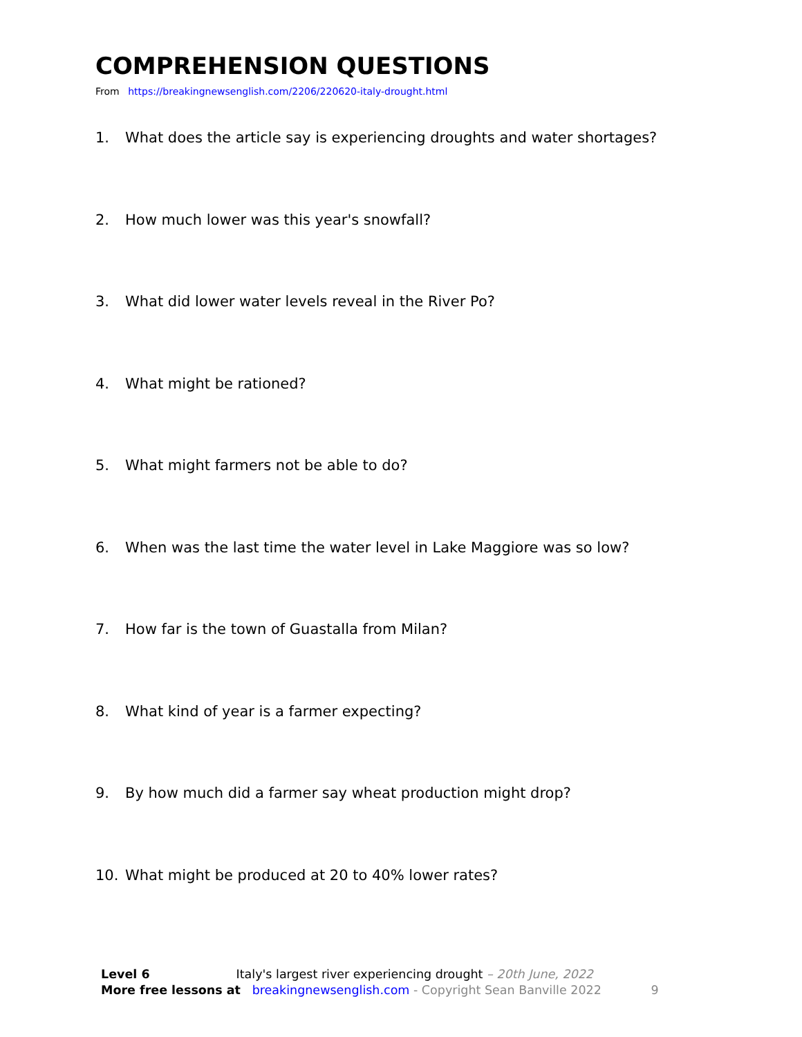COMPREHENSION QUESTIONS
From https://breakingnewsenglish.com/2206/220620-italy-drought.html
1. What does the article say is experiencing droughts and water shortages?
2. How much lower was this year's snowfall?
3. What did lower water levels reveal in the River Po?
4. What might be rationed?
5. What might farmers not be able to do?
6. When was the last time the water level in Lake Maggiore was so low?
7. How far is the town of Guastalla from Milan?
8. What kind of year is a farmer expecting?
9. By how much did a farmer say wheat production might drop?
10. What might be produced at 20 to 40% lower rates?
Level 6 Italy's largest river experiencing drought – 20th June, 2022
More free lessons at breakingnewsenglish.com - Copyright Sean Banville 2022 9